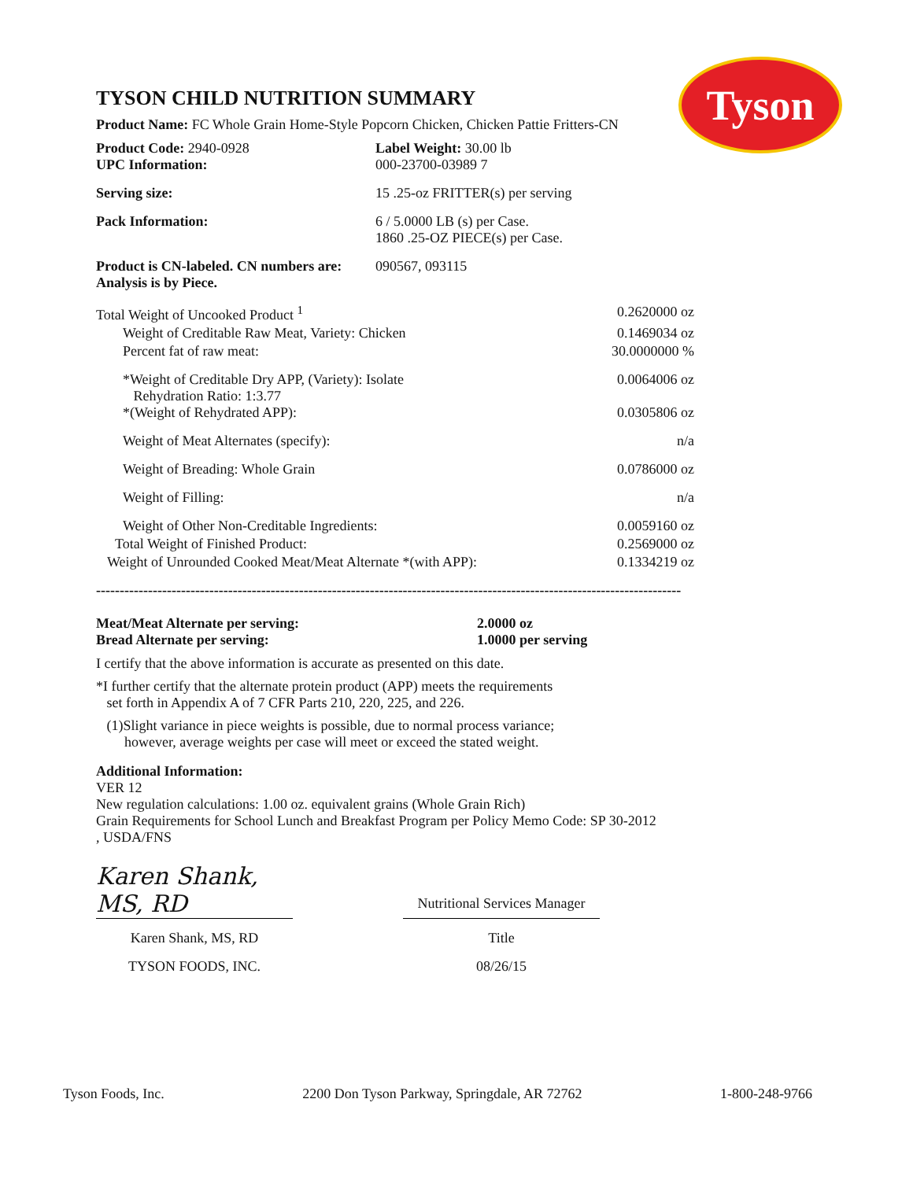Tyson
TYSON CHILD NUTRITION SUMMARY
Product Name: FC Whole Grain Home-Style Popcorn Chicken, Chicken Pattie Fritters-CN
| Product Code: 2940-0928 UPC Information: | Label Weight: 30.00 lb 000-23700-03989 7 |
| Serving size: | 15 .25-oz FRITTER(s) per serving |
| Pack Information: | 6 / 5.0000 LB (s) per Case. 1860 .25-OZ PIECE(s) per Case. |
| Product is CN-labeled. CN numbers are: Analysis is by Piece. | 090567, 093115 |
| Total Weight of Uncooked Product <sup>1</sup> | 0.2620000 oz |
| Weight of Creditable Raw Meat, Variety: Chicken | 0.1469034 oz |
| Percent fat of raw meat: | 30.0000000 % |
| *Weight of Creditable Dry APP, (Variety): Isolate Rehydration Ratio: 1:3.77 *(Weight of Rehydrated APP): | 0.0064006 oz 0.0305806 oz |
| Weight of Meat Alternates (specify): | n/a |
| Weight of Breading: Whole Grain | 0.0786000 oz |
| Weight of Filling: | n/a |
| Weight of Other Non-Creditable Ingredients: | 0.0059160 oz |
| Total Weight of Finished Product: | 0.2569000 oz |
| Weight of Unrounded Cooked Meat/Meat Alternate *(with APP): | 0.1334219 oz |
----------------------------------------------------------------------------------------------------------------------------
| Meat/Meat Alternate per serving: Bread Alternate per serving: | 2.0000 oz 1.0000 per serving |
I certify that the above information is accurate as presented on this date.
*I further certify that the alternate protein product (APP) meets the requirements
set forth in Appendix A of 7 CFR Parts 210, 220, 225, and 226.
(1)Slight variance in piece weights is possible, due to normal process variance;
however, average weights per case will meet or exceed the stated weight.
Additional Information:
VER 12
New regulation calculations: 1.00 oz. equivalent grains (Whole Grain Rich)
Grain Requirements for School Lunch and Breakfast Program per Policy Memo Code: SP 30-2012
, USDA/FNS
| Karen Shank, MS, RD | | Nutritional Services Manager |
| Karen Shank, MS, RD | | Title |
| TYSON FOODS, INC. | | 08/26/15 |
Tyson Foods, Inc. 2200 Don Tyson Parkway, Springdale, AR 72762 1-800-248-9766